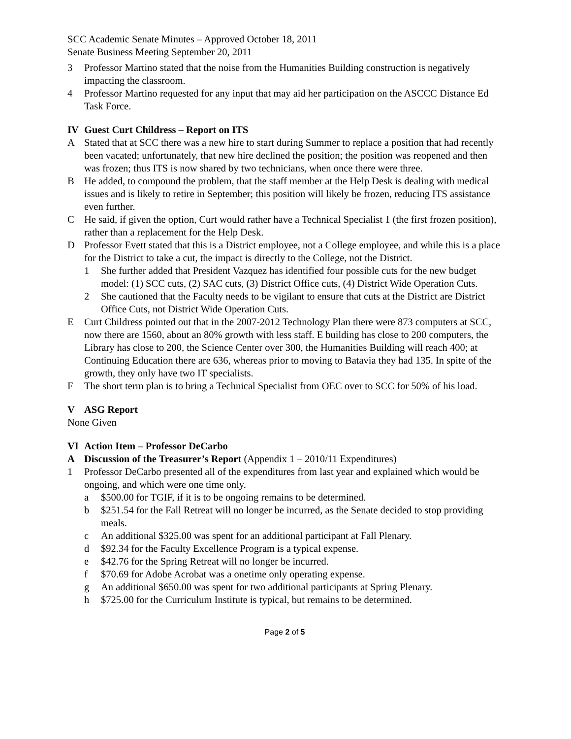SCC Academic Senate Minutes – Approved October 18, 2011
Senate Business Meeting September 20, 2011
3 Professor Martino stated that the noise from the Humanities Building construction is negatively impacting the classroom.
4 Professor Martino requested for any input that may aid her participation on the ASCCC Distance Ed Task Force.
IV Guest Curt Childress – Report on ITS
A Stated that at SCC there was a new hire to start during Summer to replace a position that had recently been vacated; unfortunately, that new hire declined the position; the position was reopened and then was frozen; thus ITS is now shared by two technicians, when once there were three.
B He added, to compound the problem, that the staff member at the Help Desk is dealing with medical issues and is likely to retire in September; this position will likely be frozen, reducing ITS assistance even further.
C He said, if given the option, Curt would rather have a Technical Specialist 1 (the first frozen position), rather than a replacement for the Help Desk.
D Professor Evett stated that this is a District employee, not a College employee, and while this is a place for the District to take a cut, the impact is directly to the College, not the District.
1 She further added that President Vazquez has identified four possible cuts for the new budget model: (1) SCC cuts, (2) SAC cuts, (3) District Office cuts, (4) District Wide Operation Cuts.
2 She cautioned that the Faculty needs to be vigilant to ensure that cuts at the District are District Office Cuts, not District Wide Operation Cuts.
E Curt Childress pointed out that in the 2007-2012 Technology Plan there were 873 computers at SCC, now there are 1560, about an 80% growth with less staff. E building has close to 200 computers, the Library has close to 200, the Science Center over 300, the Humanities Building will reach 400; at Continuing Education there are 636, whereas prior to moving to Batavia they had 135. In spite of the growth, they only have two IT specialists.
F The short term plan is to bring a Technical Specialist from OEC over to SCC for 50% of his load.
V ASG Report
None Given
VI Action Item – Professor DeCarbo
A Discussion of the Treasurer’s Report (Appendix 1 – 2010/11 Expenditures)
1 Professor DeCarbo presented all of the expenditures from last year and explained which would be ongoing, and which were one time only.
a $500.00 for TGIF, if it is to be ongoing remains to be determined.
b $251.54 for the Fall Retreat will no longer be incurred, as the Senate decided to stop providing meals.
c An additional $325.00 was spent for an additional participant at Fall Plenary.
d $92.34 for the Faculty Excellence Program is a typical expense.
e $42.76 for the Spring Retreat will no longer be incurred.
f $70.69 for Adobe Acrobat was a onetime only operating expense.
g An additional $650.00 was spent for two additional participants at Spring Plenary.
h $725.00 for the Curriculum Institute is typical, but remains to be determined.
Page 2 of 5